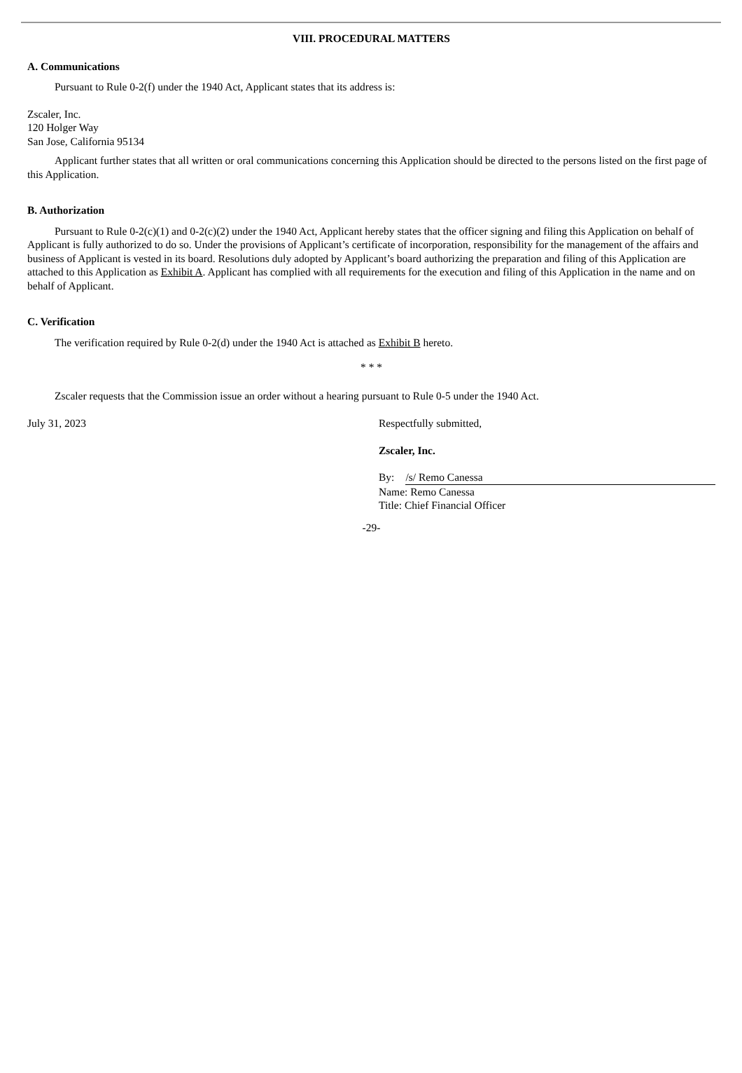VIII. PROCEDURAL MATTERS
A. Communications
Pursuant to Rule 0-2(f) under the 1940 Act, Applicant states that its address is:
Zscaler, Inc.
120 Holger Way
San Jose, California 95134
Applicant further states that all written or oral communications concerning this Application should be directed to the persons listed on the first page of this Application.
B. Authorization
Pursuant to Rule 0-2(c)(1) and 0-2(c)(2) under the 1940 Act, Applicant hereby states that the officer signing and filing this Application on behalf of Applicant is fully authorized to do so. Under the provisions of Applicant’s certificate of incorporation, responsibility for the management of the affairs and business of Applicant is vested in its board. Resolutions duly adopted by Applicant’s board authorizing the preparation and filing of this Application are attached to this Application as Exhibit A. Applicant has complied with all requirements for the execution and filing of this Application in the name and on behalf of Applicant.
C. Verification
The verification required by Rule 0-2(d) under the 1940 Act is attached as Exhibit B hereto.
* * *
Zscaler requests that the Commission issue an order without a hearing pursuant to Rule 0-5 under the 1940 Act.
July 31, 2023 Respectfully submitted,
Zscaler, Inc.
By: /s/ Remo Canessa
Name: Remo Canessa
Title: Chief Financial Officer
-29-